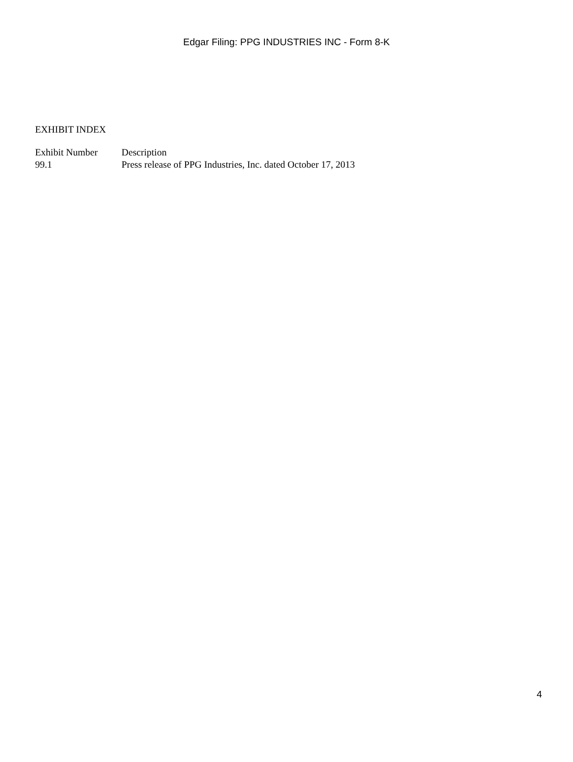Edgar Filing: PPG INDUSTRIES INC - Form 8-K
EXHIBIT INDEX
| Exhibit Number | Description |
| --- | --- |
| 99.1 | Press release of PPG Industries, Inc. dated October 17, 2013 |
4